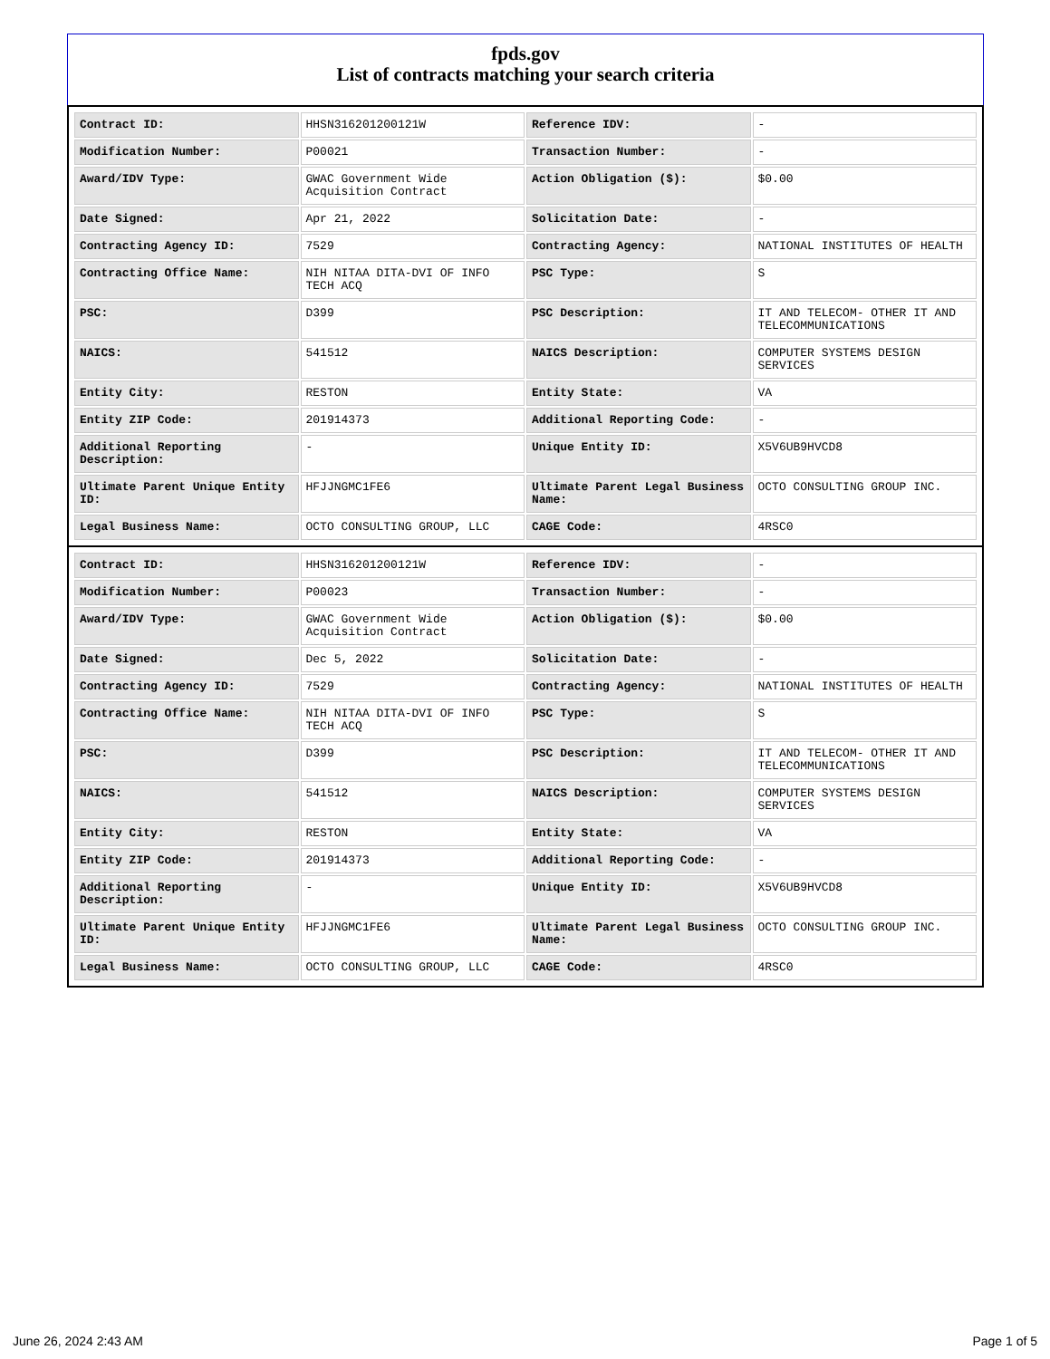fpds.gov
List of contracts matching your search criteria
| Contract ID: | HHSN316201200121W | Reference IDV: | - |
| Modification Number: | P00021 | Transaction Number: | - |
| Award/IDV Type: | GWAC Government Wide Acquisition Contract | Action Obligation ($): | $0.00 |
| Date Signed: | Apr 21, 2022 | Solicitation Date: | - |
| Contracting Agency ID: | 7529 | Contracting Agency: | NATIONAL INSTITUTES OF HEALTH |
| Contracting Office Name: | NIH NITAA DITA-DVI OF INFO TECH ACQ | PSC Type: | S |
| PSC: | D399 | PSC Description: | IT AND TELECOM- OTHER IT AND TELECOMMUNICATIONS |
| NAICS: | 541512 | NAICS Description: | COMPUTER SYSTEMS DESIGN SERVICES |
| Entity City: | RESTON | Entity State: | VA |
| Entity ZIP Code: | 201914373 | Additional Reporting Code: | - |
| Additional Reporting Description: | - | Unique Entity ID: | X5V6UB9HVCD8 |
| Ultimate Parent Unique Entity ID: | HFJJNGMC1FE6 | Ultimate Parent Legal Business Name: | OCTO CONSULTING GROUP INC. |
| Legal Business Name: | OCTO CONSULTING GROUP, LLC | CAGE Code: | 4RSC0 |
| Contract ID: | HHSN316201200121W | Reference IDV: | - |
| Modification Number: | P00023 | Transaction Number: | - |
| Award/IDV Type: | GWAC Government Wide Acquisition Contract | Action Obligation ($): | $0.00 |
| Date Signed: | Dec 5, 2022 | Solicitation Date: | - |
| Contracting Agency ID: | 7529 | Contracting Agency: | NATIONAL INSTITUTES OF HEALTH |
| Contracting Office Name: | NIH NITAA DITA-DVI OF INFO TECH ACQ | PSC Type: | S |
| PSC: | D399 | PSC Description: | IT AND TELECOM- OTHER IT AND TELECOMMUNICATIONS |
| NAICS: | 541512 | NAICS Description: | COMPUTER SYSTEMS DESIGN SERVICES |
| Entity City: | RESTON | Entity State: | VA |
| Entity ZIP Code: | 201914373 | Additional Reporting Code: | - |
| Additional Reporting Description: | - | Unique Entity ID: | X5V6UB9HVCD8 |
| Ultimate Parent Unique Entity ID: | HFJJNGMC1FE6 | Ultimate Parent Legal Business Name: | OCTO CONSULTING GROUP INC. |
| Legal Business Name: | OCTO CONSULTING GROUP, LLC | CAGE Code: | 4RSC0 |
June 26, 2024 2:43 AM Page 1 of 5